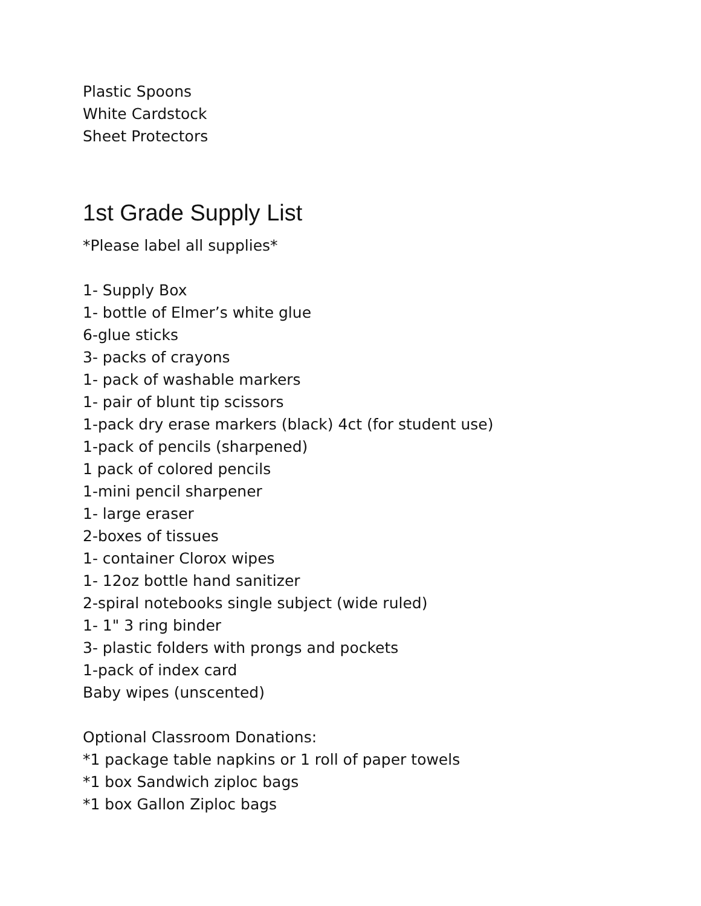Plastic Spoons
White Cardstock
Sheet Protectors
1st Grade Supply List
*Please label all supplies*
1- Supply Box
1- bottle of Elmer’s white glue
6-glue sticks
3- packs of crayons
1- pack of washable markers
1- pair of blunt tip scissors
1-pack dry erase markers (black) 4ct (for student use)
1-pack of pencils (sharpened)
1 pack of colored pencils
1-mini pencil sharpener
1- large eraser
2-boxes of tissues
1- container Clorox wipes
1- 12oz bottle hand sanitizer
2-spiral notebooks single subject (wide ruled)
1- 1" 3 ring binder
3- plastic folders with prongs and pockets
1-pack of index card
Baby wipes (unscented)
Optional Classroom Donations:
*1 package table napkins or 1 roll of paper towels
*1 box Sandwich ziploc bags
*1 box Gallon Ziploc bags